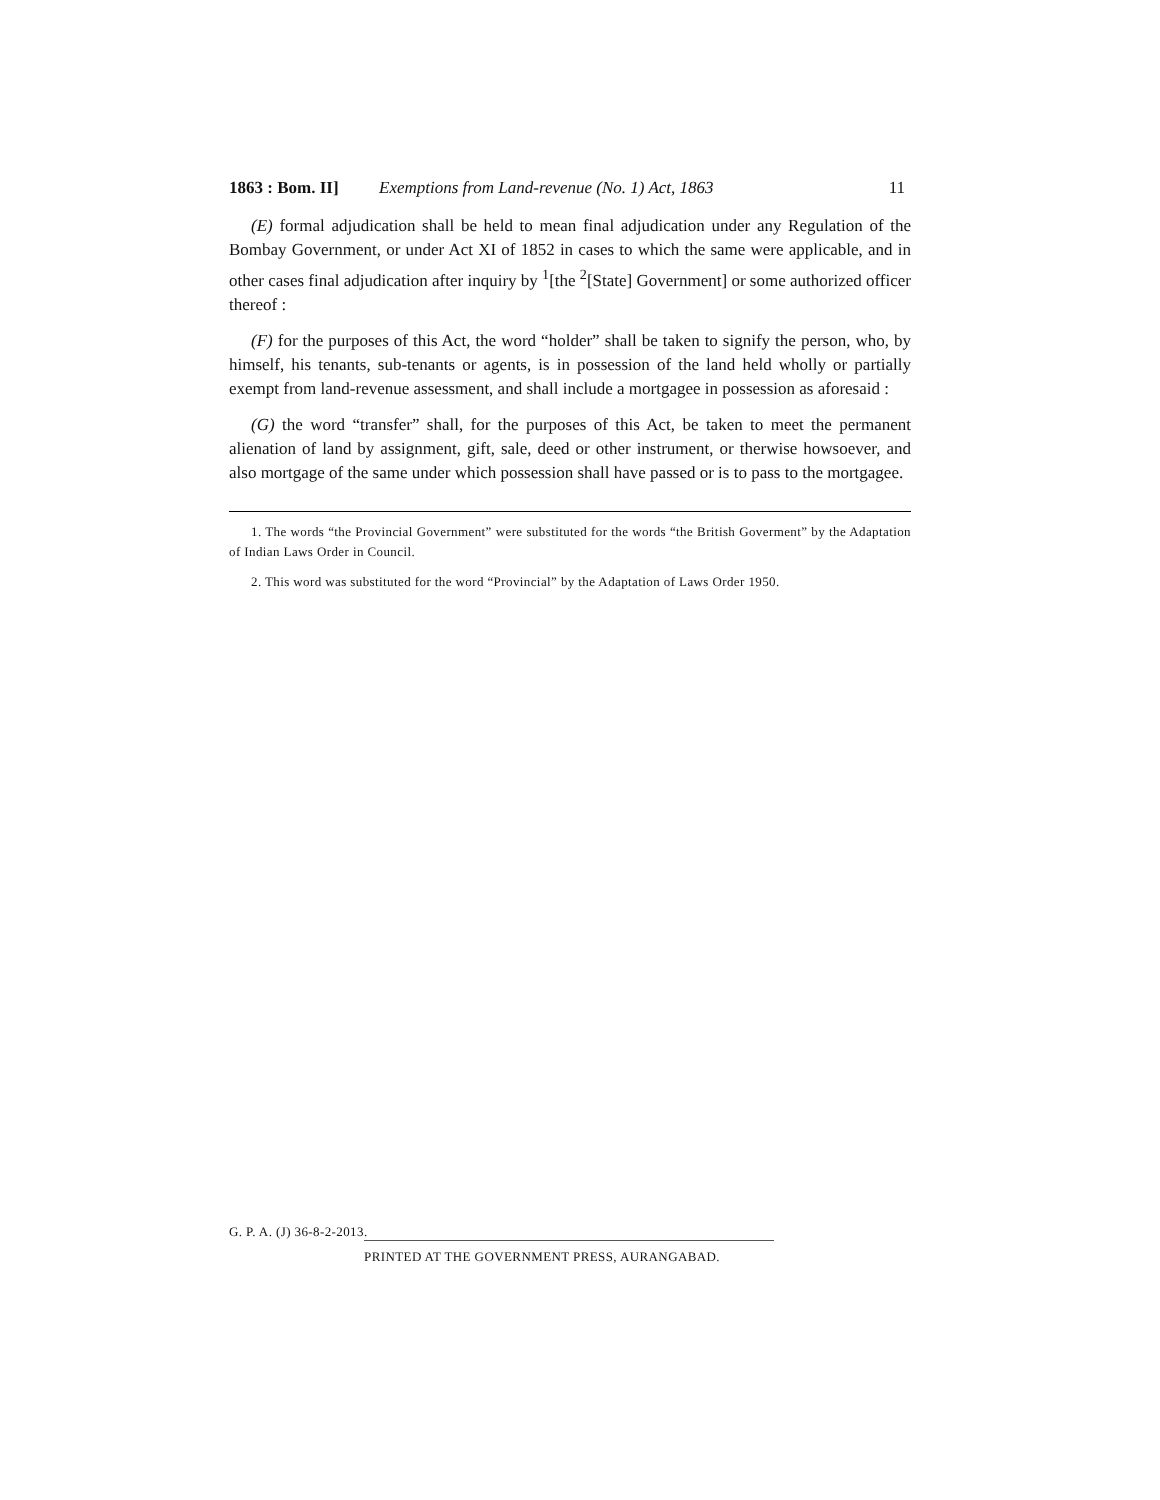1863 : Bom. II] Exemptions from Land-revenue (No. 1) Act, 1863 11
(E) formal adjudication shall be held to mean final adjudication under any Regulation of the Bombay Government, or under Act XI of 1852 in cases to which the same were applicable, and in other cases final adjudication after inquiry by <sup>1</sup>[the <sup>2</sup>[State] Government] or some authorized officer thereof :
(F) for the purposes of this Act, the word “holder” shall be taken to signify the person, who, by himself, his tenants, sub-tenants or agents, is in possession of the land held wholly or partially exempt from land-revenue assessment, and shall include a mortgagee in possession as aforesaid :
(G) the word “transfer” shall, for the purposes of this Act, be taken to meet the permanent alienation of land by assignment, gift, sale, deed or other instrument, or therwise howsoever, and also mortgage of the same under which possession shall have passed or is to pass to the mortgagee.
1. The words “the Provincial Government” were substituted for the words “the British Goverment” by the Adaptation of Indian Laws Order in Council.
2. This word was substituted for the word “Provincial” by the Adaptation of Laws Order 1950.
G. P. A. (J) 36-8-2-2013.
PRINTED AT THE GOVERNMENT PRESS, AURANGABAD.